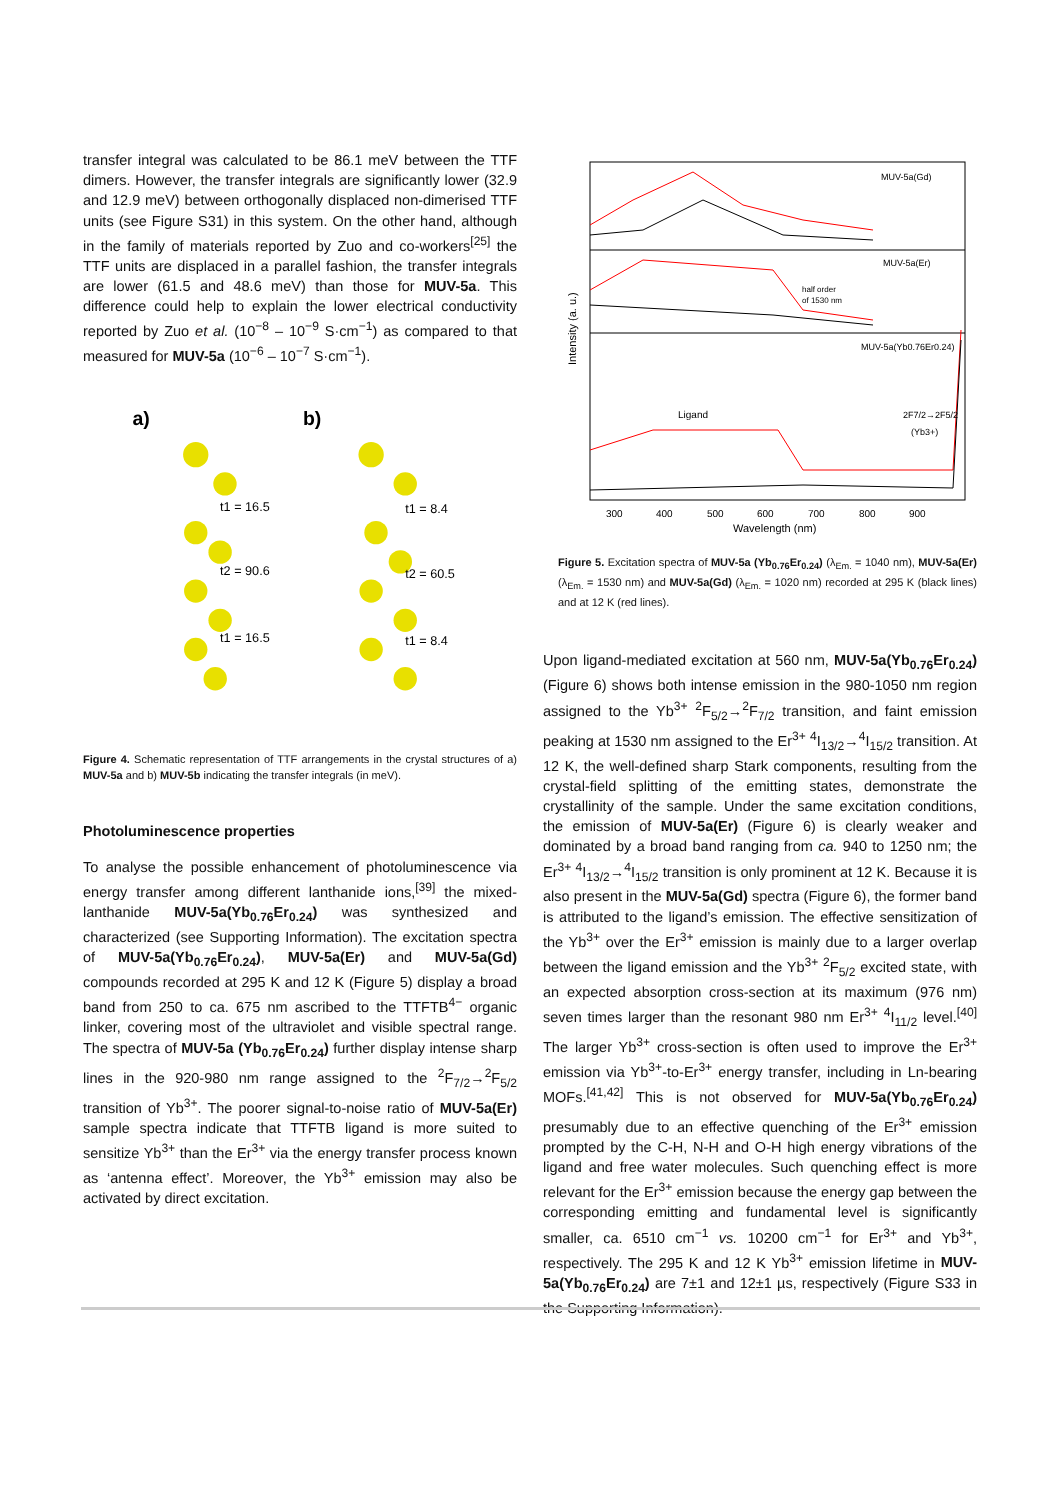transfer integral was calculated to be 86.1 meV between the TTF dimers. However, the transfer integrals are significantly lower (32.9 and 12.9 meV) between orthogonally displaced non-dimerised TTF units (see Figure S31) in this system. On the other hand, although in the family of materials reported by Zuo and co-workers<sup>[25]</sup> the TTF units are displaced in a parallel fashion, the transfer integrals are lower (61.5 and 48.6 meV) than those for MUV-5a. This difference could help to explain the lower electrical conductivity reported by Zuo et al. (10<sup>−8</sup> – 10<sup>−9</sup> S·cm<sup>−1</sup>) as compared to that measured for MUV-5a (10<sup>−6</sup> – 10<sup>−7</sup> S·cm<sup>−1</sup>).
a)
b)
t1 = 16.5
t2 = 90.6
t1 = 16.5
t1 = 8.4
t2 = 60.5
t1 = 8.4
Figure 4. Schematic representation of TTF arrangements in the crystal structures of a) MUV-5a and b) MUV-5b indicating the transfer integrals (in meV).
Photoluminescence properties
To analyse the possible enhancement of photoluminescence via energy transfer among different lanthanide ions,<sup>[39]</sup> the mixed-lanthanide MUV-5a(Yb<sub>0.76</sub>Er<sub>0.24</sub>) was synthesized and characterized (see Supporting Information). The excitation spectra of MUV-5a(Yb<sub>0.76</sub>Er<sub>0.24</sub>), MUV-5a(Er) and MUV-5a(Gd) compounds recorded at 295 K and 12 K (Figure 5) display a broad band from 250 to ca. 675 nm ascribed to the TTFTB<sup>4−</sup> organic linker, covering most of the ultraviolet and visible spectral range. The spectra of MUV-5a (Yb<sub>0.76</sub>Er<sub>0.24</sub>) further display intense sharp lines in the 920-980 nm range assigned to the <sup>2</sup>F<sub>7/2</sub>→<sup>2</sup>F<sub>5/2</sub> transition of Yb<sup>3+</sup>. The poorer signal-to-noise ratio of MUV-5a(Er) sample spectra indicate that TTFTB ligand is more suited to sensitize Yb<sup>3+</sup> than the Er<sup>3+</sup> via the energy transfer process known as ‘antenna effect’. Moreover, the Yb<sup>3+</sup> emission may also be activated by direct excitation.
MUV-5a(Gd)
MUV-5a(Er)
half order
of 1530 nm
MUV-5a(Yb0.76Er0.24)
Ligand
2F7/2→2F5/2
(Yb3+)
300
400
500
600
700
800
900
Wavelength (nm)
Intensity (a. u.)
Figure 5. Excitation spectra of MUV-5a (Yb<sub>0.76</sub>Er<sub>0.24</sub>) (λ<sub>Em.</sub> = 1040 nm), MUV-5a(Er) (λ<sub>Em.</sub> = 1530 nm) and MUV-5a(Gd) (λ<sub>Em.</sub> = 1020 nm) recorded at 295 K (black lines) and at 12 K (red lines).
Upon ligand-mediated excitation at 560 nm, MUV-5a(Yb<sub>0.76</sub>Er<sub>0.24</sub>) (Figure 6) shows both intense emission in the 980-1050 nm region assigned to the Yb<sup>3+</sup> <sup>2</sup>F<sub>5/2</sub>→<sup>2</sup>F<sub>7/2</sub> transition, and faint emission peaking at 1530 nm assigned to the Er<sup>3+</sup> <sup>4</sup>I<sub>13/2</sub>→<sup>4</sup>I<sub>15/2</sub> transition. At 12 K, the well-defined sharp Stark components, resulting from the crystal-field splitting of the emitting states, demonstrate the crystallinity of the sample. Under the same excitation conditions, the emission of MUV-5a(Er) (Figure 6) is clearly weaker and dominated by a broad band ranging from ca. 940 to 1250 nm; the Er<sup>3+</sup> <sup>4</sup>I<sub>13/2</sub>→<sup>4</sup>I<sub>15/2</sub> transition is only prominent at 12 K. Because it is also present in the MUV-5a(Gd) spectra (Figure 6), the former band is attributed to the ligand’s emission. The effective sensitization of the Yb<sup>3+</sup> over the Er<sup>3+</sup> emission is mainly due to a larger overlap between the ligand emission and the Yb<sup>3+</sup> <sup>2</sup>F<sub>5/2</sub> excited state, with an expected absorption cross-section at its maximum (976 nm) seven times larger than the resonant 980 nm Er<sup>3+</sup> <sup>4</sup>I<sub>11/2</sub> level.<sup>[40]</sup> The larger Yb<sup>3+</sup> cross-section is often used to improve the Er<sup>3+</sup> emission via Yb<sup>3+</sup>-to-Er<sup>3+</sup> energy transfer, including in Ln-bearing MOFs.<sup>[41,42]</sup> This is not observed for MUV-5a(Yb<sub>0.76</sub>Er<sub>0.24</sub>) presumably due to an effective quenching of the Er<sup>3+</sup> emission prompted by the C-H, N-H and O-H high energy vibrations of the ligand and free water molecules. Such quenching effect is more relevant for the Er<sup>3+</sup> emission because the energy gap between the corresponding emitting and fundamental level is significantly smaller, ca. 6510 cm<sup>−1</sup> vs. 10200 cm<sup>−1</sup> for Er<sup>3+</sup> and Yb<sup>3+</sup>, respectively. The 295 K and 12 K Yb<sup>3+</sup> emission lifetime in MUV-5a(Yb<sub>0.76</sub>Er<sub>0.24</sub>) are 7±1 and 12±1 µs, respectively (Figure S33 in the Supporting Information).